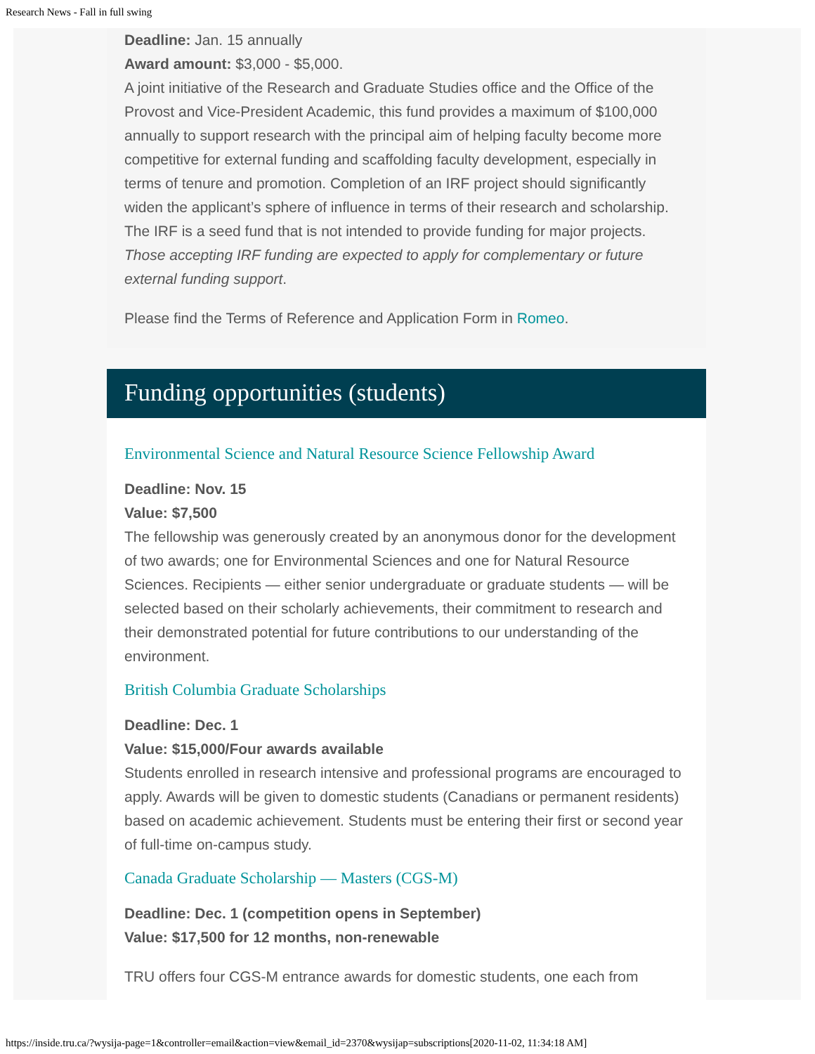Research News - Fall in full swing
Deadline: Jan. 15 annually
Award amount: $3,000 - $5,000.
A joint initiative of the Research and Graduate Studies office and the Office of the Provost and Vice-President Academic, this fund provides a maximum of $100,000 annually to support research with the principal aim of helping faculty become more competitive for external funding and scaffolding faculty development, especially in terms of tenure and promotion. Completion of an IRF project should significantly widen the applicant’s sphere of influence in terms of their research and scholarship. The IRF is a seed fund that is not intended to provide funding for major projects. Those accepting IRF funding are expected to apply for complementary or future external funding support.
Please find the Terms of Reference and Application Form in Romeo.
Funding opportunities (students)
Environmental Science and Natural Resource Science Fellowship Award
Deadline: Nov. 15
Value: $7,500
The fellowship was generously created by an anonymous donor for the development of two awards; one for Environmental Sciences and one for Natural Resource Sciences. Recipients — either senior undergraduate or graduate students — will be selected based on their scholarly achievements, their commitment to research and their demonstrated potential for future contributions to our understanding of the environment.
British Columbia Graduate Scholarships
Deadline: Dec. 1
Value: $15,000/Four awards available
Students enrolled in research intensive and professional programs are encouraged to apply. Awards will be given to domestic students (Canadians or permanent residents) based on academic achievement. Students must be entering their first or second year of full-time on-campus study.
Canada Graduate Scholarship — Masters (CGS-M)
Deadline: Dec. 1 (competition opens in September)
Value: $17,500 for 12 months, non-renewable
TRU offers four CGS-M entrance awards for domestic students, one each from
https://inside.tru.ca/?wysija-page=1&controller=email&action=view&email_id=2370&wysijap=subscriptions[2020-11-02, 11:34:18 AM]